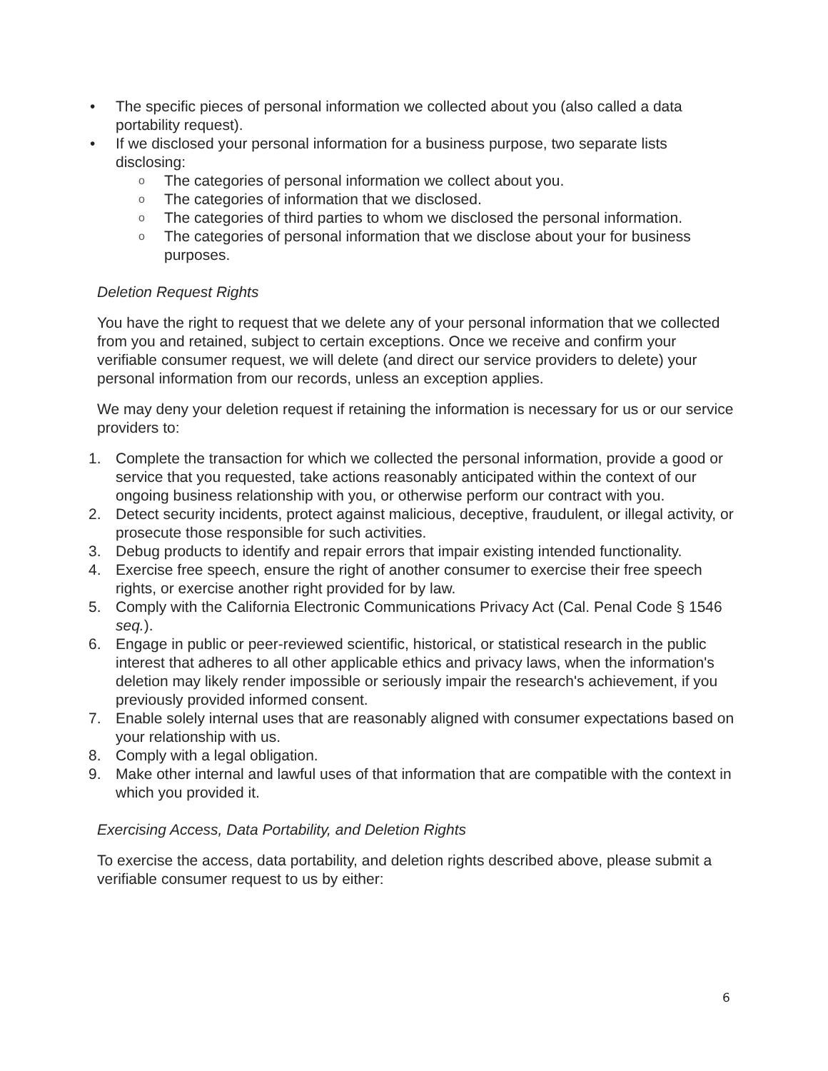• The specific pieces of personal information we collected about you (also called a data portability request).
• If we disclosed your personal information for a business purpose, two separate lists disclosing:
o The categories of personal information we collect about you.
o The categories of information that we disclosed.
o The categories of third parties to whom we disclosed the personal information.
o The categories of personal information that we disclose about your for business purposes.
Deletion Request Rights
You have the right to request that we delete any of your personal information that we collected from you and retained, subject to certain exceptions. Once we receive and confirm your verifiable consumer request, we will delete (and direct our service providers to delete) your personal information from our records, unless an exception applies.
We may deny your deletion request if retaining the information is necessary for us or our service providers to:
1. Complete the transaction for which we collected the personal information, provide a good or service that you requested, take actions reasonably anticipated within the context of our ongoing business relationship with you, or otherwise perform our contract with you.
2. Detect security incidents, protect against malicious, deceptive, fraudulent, or illegal activity, or prosecute those responsible for such activities.
3. Debug products to identify and repair errors that impair existing intended functionality.
4. Exercise free speech, ensure the right of another consumer to exercise their free speech rights, or exercise another right provided for by law.
5. Comply with the California Electronic Communications Privacy Act (Cal. Penal Code § 1546 seq.).
6. Engage in public or peer-reviewed scientific, historical, or statistical research in the public interest that adheres to all other applicable ethics and privacy laws, when the information's deletion may likely render impossible or seriously impair the research's achievement, if you previously provided informed consent.
7. Enable solely internal uses that are reasonably aligned with consumer expectations based on your relationship with us.
8. Comply with a legal obligation.
9. Make other internal and lawful uses of that information that are compatible with the context in which you provided it.
Exercising Access, Data Portability, and Deletion Rights
To exercise the access, data portability, and deletion rights described above, please submit a verifiable consumer request to us by either:
6